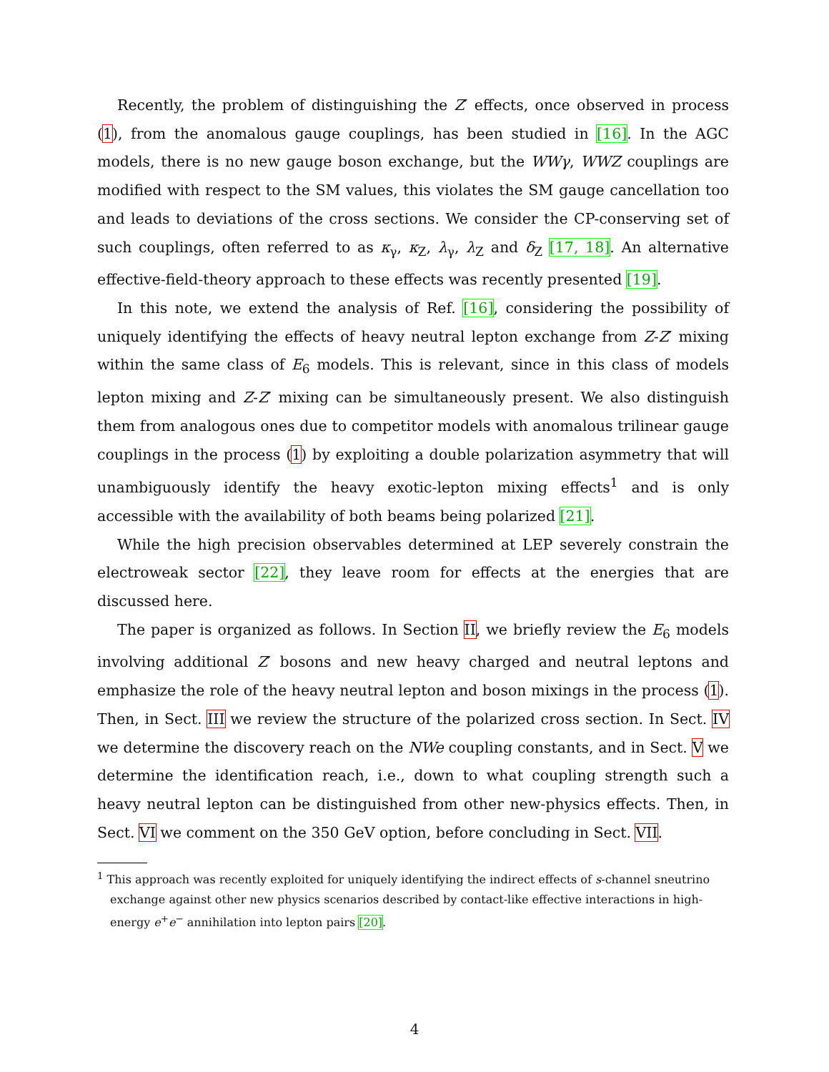Recently, the problem of distinguishing the Z′ effects, once observed in process (1), from the anomalous gauge couplings, has been studied in [16]. In the AGC models, there is no new gauge boson exchange, but the WWγ, WWZ couplings are modified with respect to the SM values, this violates the SM gauge cancellation too and leads to deviations of the cross sections. We consider the CP-conserving set of such couplings, often referred to as κ<sub>γ</sub>, κ<sub>Z</sub>, λ<sub>γ</sub>, λ<sub>Z</sub> and δ<sub>Z</sub> [17, 18]. An alternative effective-field-theory approach to these effects was recently presented [19].
In this note, we extend the analysis of Ref. [16], considering the possibility of uniquely identifying the effects of heavy neutral lepton exchange from Z-Z′ mixing within the same class of E<sub>6</sub> models. This is relevant, since in this class of models lepton mixing and Z-Z′ mixing can be simultaneously present. We also distinguish them from analogous ones due to competitor models with anomalous trilinear gauge couplings in the process (1) by exploiting a double polarization asymmetry that will unambiguously identify the heavy exotic-lepton mixing effects<sup>1</sup> and is only accessible with the availability of both beams being polarized [21].
While the high precision observables determined at LEP severely constrain the electroweak sector [22], they leave room for effects at the energies that are discussed here.
The paper is organized as follows. In Section II, we briefly review the E<sub>6</sub> models involving additional Z′ bosons and new heavy charged and neutral leptons and emphasize the role of the heavy neutral lepton and boson mixings in the process (1). Then, in Sect. III we review the structure of the polarized cross section. In Sect. IV we determine the discovery reach on the NWe coupling constants, and in Sect. V we determine the identification reach, i.e., down to what coupling strength such a heavy neutral lepton can be distinguished from other new-physics effects. Then, in Sect. VI we comment on the 350 GeV option, before concluding in Sect. VII.
<sup>1</sup> This approach was recently exploited for uniquely identifying the indirect effects of s-channel sneutrino exchange against other new physics scenarios described by contact-like effective interactions in high-energy e<sup>+</sup>e<sup>−</sup> annihilation into lepton pairs [20].
4